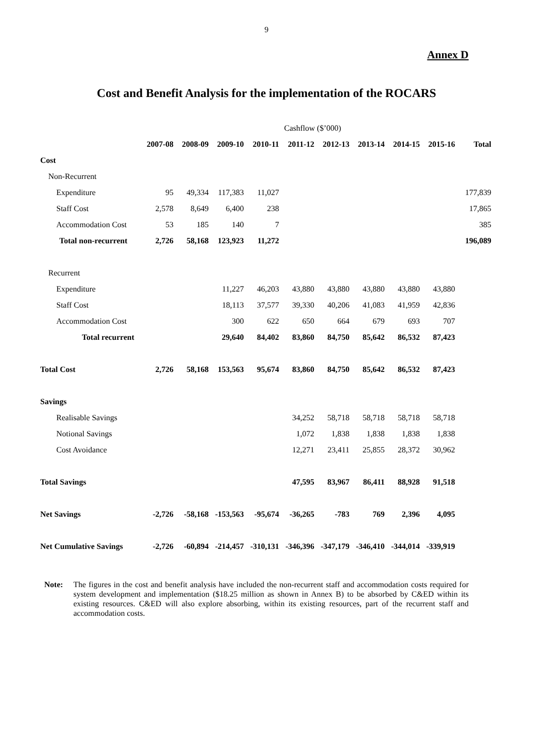9
Annex D
Cost and Benefit Analysis for the implementation of the ROCARS
| | Cashflow ($’000) | | | | | | | | | |
| | 2007-08 | 2008-09 | 2009-10 | 2010-11 | 2011-12 | 2012-13 | 2013-14 | 2014-15 | 2015-16 | Total |
| Cost | | | | | | | | | | |
| Non-Recurrent | | | | | | | | | | |
| Expenditure | 95 | 49,334 | 117,383 | 11,027 | | | | | | 177,839 |
| Staff Cost | 2,578 | 8,649 | 6,400 | 238 | | | | | | 17,865 |
| Accommodation Cost | 53 | 185 | 140 | 7 | | | | | | 385 |
| Total non-recurrent | 2,726 | 58,168 | 123,923 | 11,272 | | | | | | 196,089 |
| Recurrent | | | | | | | | | | |
| Expenditure | | | 11,227 | 46,203 | 43,880 | 43,880 | 43,880 | 43,880 | 43,880 | |
| Staff Cost | | | 18,113 | 37,577 | 39,330 | 40,206 | 41,083 | 41,959 | 42,836 | |
| Accommodation Cost | | | 300 | 622 | 650 | 664 | 679 | 693 | 707 | |
| Total recurrent | | | 29,640 | 84,402 | 83,860 | 84,750 | 85,642 | 86,532 | 87,423 | |
| Total Cost | 2,726 | 58,168 | 153,563 | 95,674 | 83,860 | 84,750 | 85,642 | 86,532 | 87,423 | |
| Savings | | | | | | | | | | |
| Realisable Savings | | | | | 34,252 | 58,718 | 58,718 | 58,718 | 58,718 | |
| Notional Savings | | | | | 1,072 | 1,838 | 1,838 | 1,838 | 1,838 | |
| Cost Avoidance | | | | | 12,271 | 23,411 | 25,855 | 28,372 | 30,962 | |
| Total Savings | | | | | 47,595 | 83,967 | 86,411 | 88,928 | 91,518 | |
| Net Savings | -2,726 | -58,168 | -153,563 | -95,674 | -36,265 | -783 | 769 | 2,396 | 4,095 | |
| Net Cumulative Savings | -2,726 | -60,894 | -214,457 | -310,131 | -346,396 | -347,179 | -346,410 | -344,014 | -339,919 | |
Note: The figures in the cost and benefit analysis have included the non-recurrent staff and accommodation costs required for system development and implementation ($18.25 million as shown in Annex B) to be absorbed by C&ED within its existing resources. C&ED will also explore absorbing, within its existing resources, part of the recurrent staff and accommodation costs.